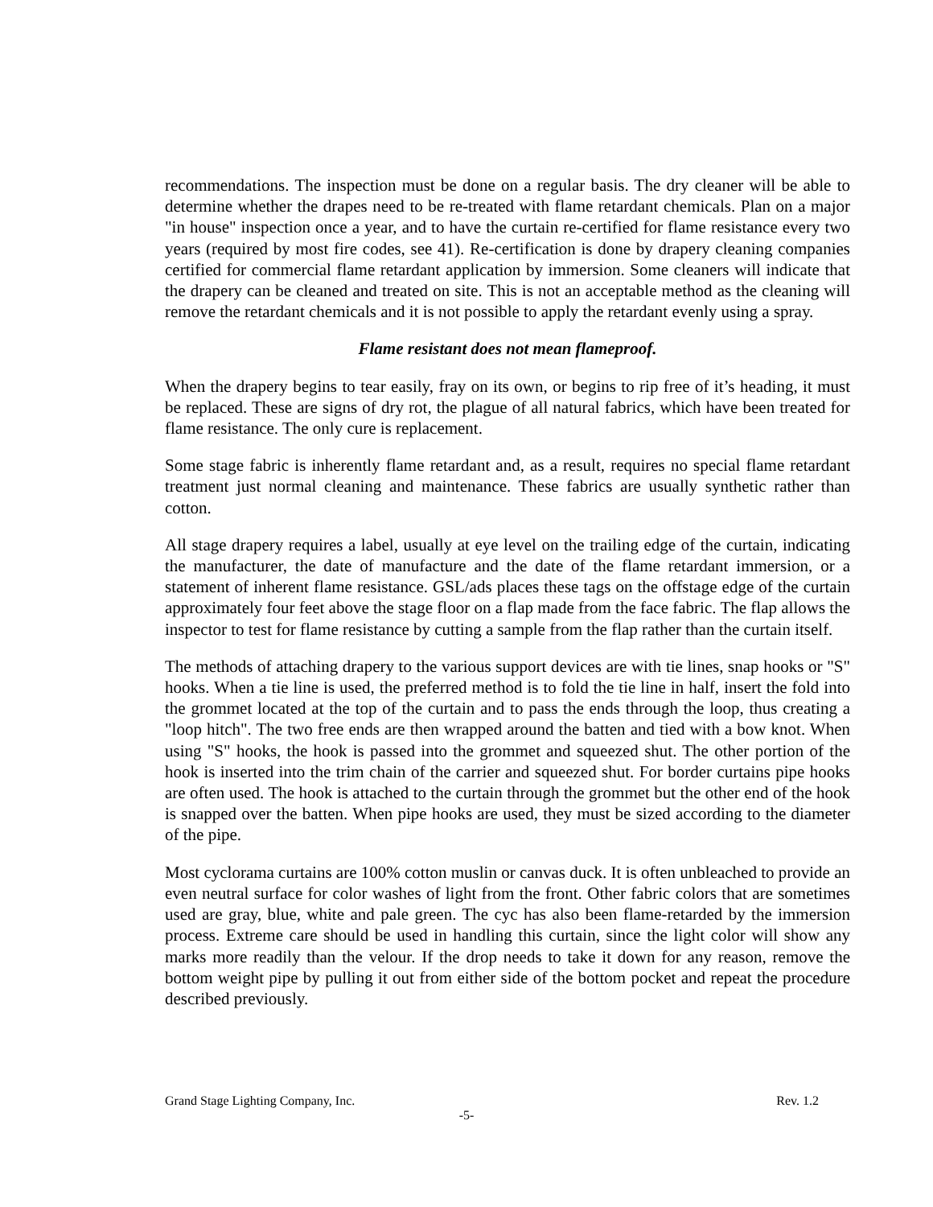recommendations. The inspection must be done on a regular basis. The dry cleaner will be able to determine whether the drapes need to be re-treated with flame retardant chemicals. Plan on a major "in house" inspection once a year, and to have the curtain re-certified for flame resistance every two years (required by most fire codes, see 41). Re-certification is done by drapery cleaning companies certified for commercial flame retardant application by immersion. Some cleaners will indicate that the drapery can be cleaned and treated on site. This is not an acceptable method as the cleaning will remove the retardant chemicals and it is not possible to apply the retardant evenly using a spray.
Flame resistant does not mean flameproof.
When the drapery begins to tear easily, fray on its own, or begins to rip free of it’s heading, it must be replaced. These are signs of dry rot, the plague of all natural fabrics, which have been treated for flame resistance. The only cure is replacement.
Some stage fabric is inherently flame retardant and, as a result, requires no special flame retardant treatment just normal cleaning and maintenance. These fabrics are usually synthetic rather than cotton.
All stage drapery requires a label, usually at eye level on the trailing edge of the curtain, indicating the manufacturer, the date of manufacture and the date of the flame retardant immersion, or a statement of inherent flame resistance. GSL/ads places these tags on the offstage edge of the curtain approximately four feet above the stage floor on a flap made from the face fabric. The flap allows the inspector to test for flame resistance by cutting a sample from the flap rather than the curtain itself.
The methods of attaching drapery to the various support devices are with tie lines, snap hooks or "S" hooks. When a tie line is used, the preferred method is to fold the tie line in half, insert the fold into the grommet located at the top of the curtain and to pass the ends through the loop, thus creating a "loop hitch". The two free ends are then wrapped around the batten and tied with a bow knot. When using "S" hooks, the hook is passed into the grommet and squeezed shut. The other portion of the hook is inserted into the trim chain of the carrier and squeezed shut. For border curtains pipe hooks are often used. The hook is attached to the curtain through the grommet but the other end of the hook is snapped over the batten. When pipe hooks are used, they must be sized according to the diameter of the pipe.
Most cyclorama curtains are 100% cotton muslin or canvas duck. It is often unbleached to provide an even neutral surface for color washes of light from the front. Other fabric colors that are sometimes used are gray, blue, white and pale green. The cyc has also been flame-retarded by the immersion process. Extreme care should be used in handling this curtain, since the light color will show any marks more readily than the velour. If the drop needs to take it down for any reason, remove the bottom weight pipe by pulling it out from either side of the bottom pocket and repeat the procedure described previously.
Grand Stage Lighting Company, Inc. Rev. 1.2
-5-